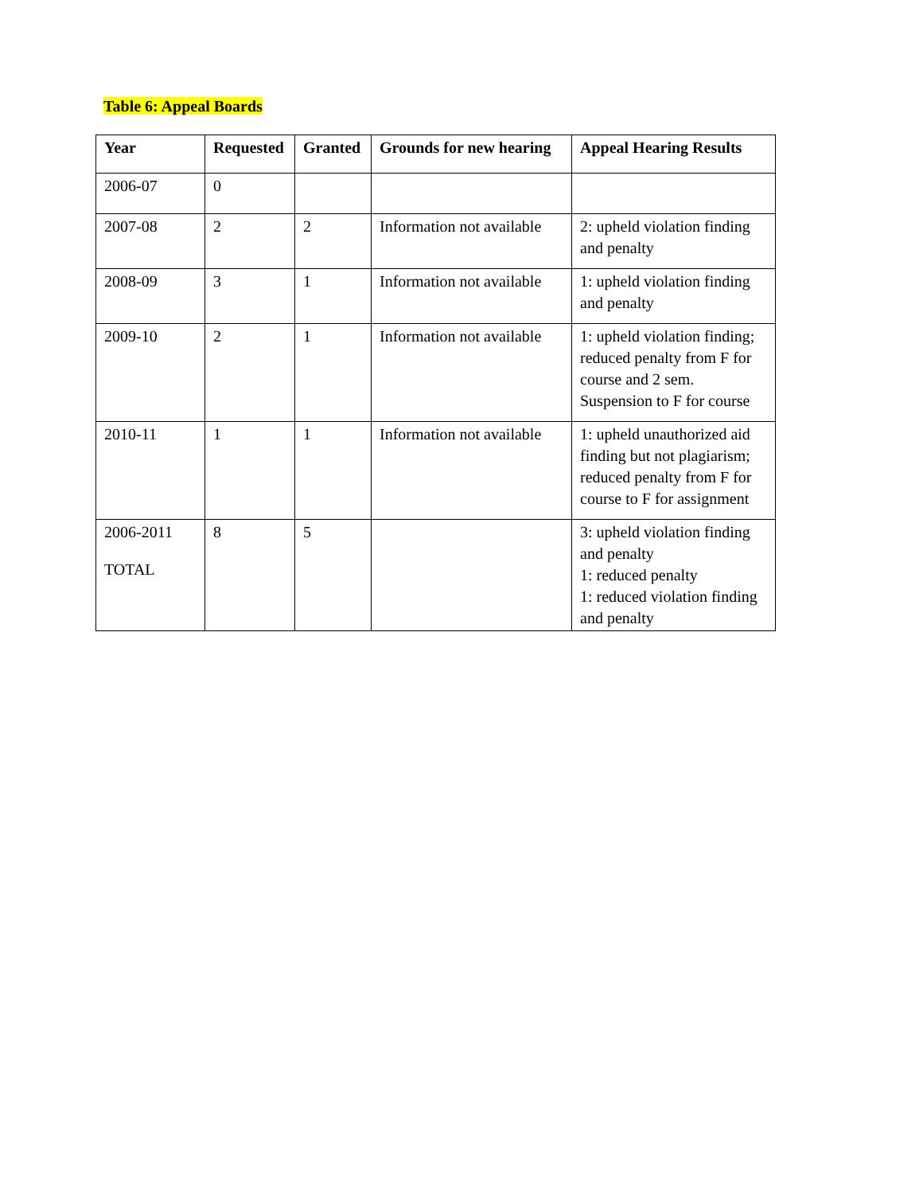Table 6: Appeal Boards
| Year | Requested | Granted | Grounds for new hearing | Appeal Hearing Results |
| --- | --- | --- | --- | --- |
| 2006-07 | 0 | | | |
| 2007-08 | 2 | 2 | Information not available | 2: upheld violation finding and penalty |
| 2008-09 | 3 | 1 | Information not available | 1: upheld violation finding and penalty |
| 2009-10 | 2 | 1 | Information not available | 1: upheld violation finding; reduced penalty from F for course and 2 sem. Suspension to F for course |
| 2010-11 | 1 | 1 | Information not available | 1: upheld unauthorized aid finding but not plagiarism; reduced penalty from F for course to F for assignment |
| 2006-2011 TOTAL | 8 | 5 | | 3: upheld violation finding and penalty 1: reduced penalty 1: reduced violation finding and penalty |